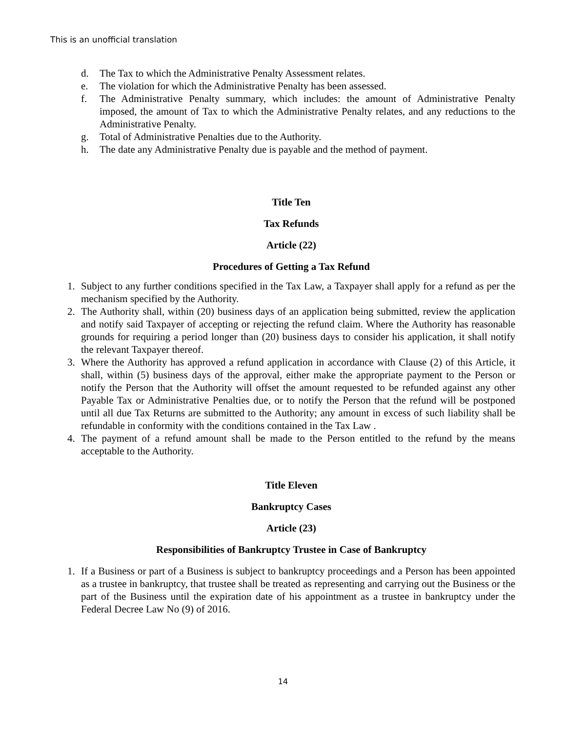This is an unofficial translation
d. The Tax to which the Administrative Penalty Assessment relates.
e. The violation for which the Administrative Penalty has been assessed.
f. The Administrative Penalty summary, which includes: the amount of Administrative Penalty imposed, the amount of Tax to which the Administrative Penalty relates, and any reductions to the Administrative Penalty.
g. Total of Administrative Penalties due to the Authority.
h. The date any Administrative Penalty due is payable and the method of payment.
Title Ten
Tax Refunds
Article (22)
Procedures of Getting a Tax Refund
1. Subject to any further conditions specified in the Tax Law, a Taxpayer shall apply for a refund as per the mechanism specified by the Authority.
2. The Authority shall, within (20) business days of an application being submitted, review the application and notify said Taxpayer of accepting or rejecting the refund claim. Where the Authority has reasonable grounds for requiring a period longer than (20) business days to consider his application, it shall notify the relevant Taxpayer thereof.
3. Where the Authority has approved a refund application in accordance with Clause (2) of this Article, it shall, within (5) business days of the approval, either make the appropriate payment to the Person or notify the Person that the Authority will offset the amount requested to be refunded against any other Payable Tax or Administrative Penalties due, or to notify the Person that the refund will be postponed until all due Tax Returns are submitted to the Authority; any amount in excess of such liability shall be refundable in conformity with the conditions contained in the Tax Law .
4. The payment of a refund amount shall be made to the Person entitled to the refund by the means acceptable to the Authority.
Title Eleven
Bankruptcy Cases
Article (23)
Responsibilities of Bankruptcy Trustee in Case of Bankruptcy
1. If a Business or part of a Business is subject to bankruptcy proceedings and a Person has been appointed as a trustee in bankruptcy, that trustee shall be treated as representing and carrying out the Business or the part of the Business until the expiration date of his appointment as a trustee in bankruptcy under the Federal Decree Law No (9) of 2016.
14